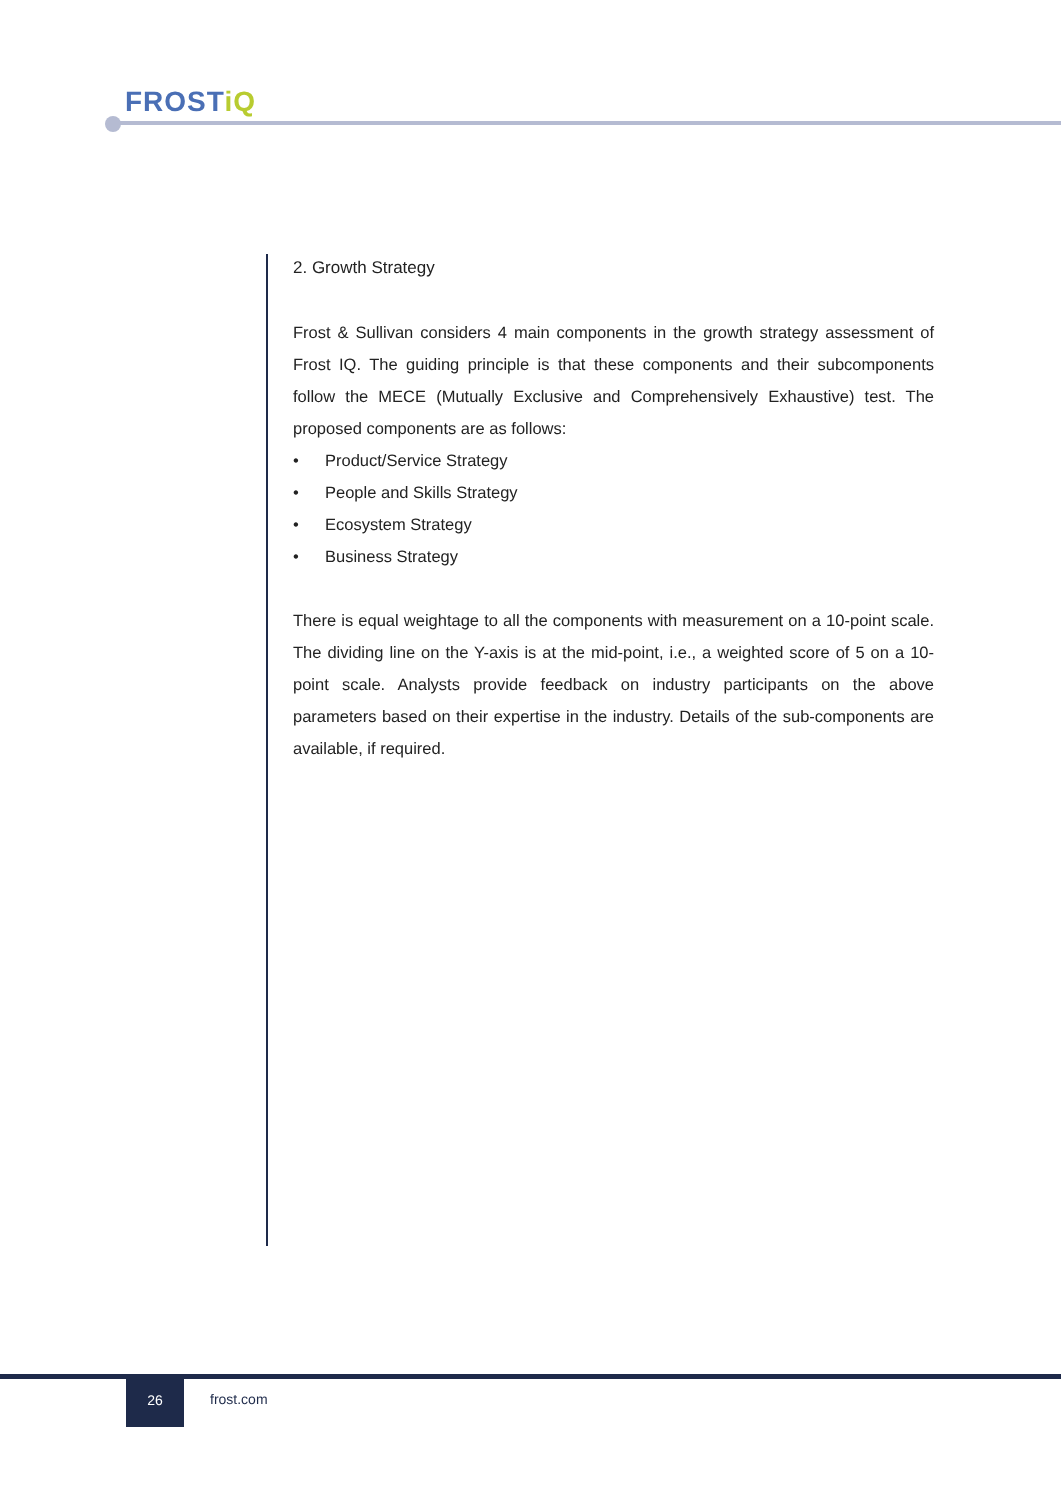FROSTiQ
2. Growth Strategy
Frost & Sullivan considers 4 main components in the growth strategy assessment of Frost IQ. The guiding principle is that these components and their subcomponents follow the MECE (Mutually Exclusive and Comprehensively Exhaustive) test. The proposed components are as follows:
• Product/Service Strategy
• People and Skills Strategy
• Ecosystem Strategy
• Business Strategy
There is equal weightage to all the components with measurement on a 10-point scale. The dividing line on the Y-axis is at the mid-point, i.e., a weighted score of 5 on a 10-point scale. Analysts provide feedback on industry participants on the above parameters based on their expertise in the industry. Details of the sub-components are available, if required.
26
frost.com